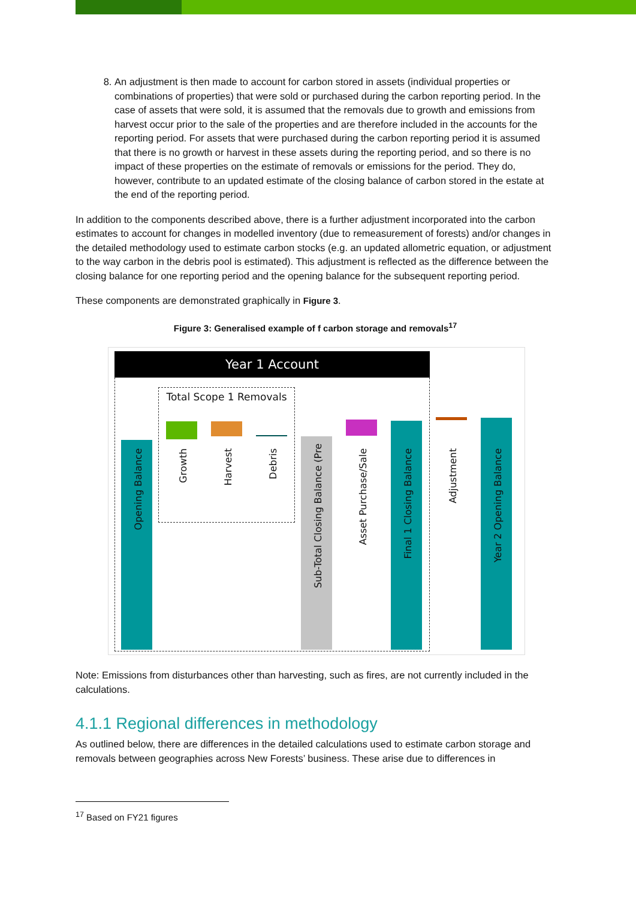8. An adjustment is then made to account for carbon stored in assets (individual properties or combinations of properties) that were sold or purchased during the carbon reporting period. In the case of assets that were sold, it is assumed that the removals due to growth and emissions from harvest occur prior to the sale of the properties and are therefore included in the accounts for the reporting period. For assets that were purchased during the carbon reporting period it is assumed that there is no growth or harvest in these assets during the reporting period, and so there is no impact of these properties on the estimate of removals or emissions for the period. They do, however, contribute to an updated estimate of the closing balance of carbon stored in the estate at the end of the reporting period.
In addition to the components described above, there is a further adjustment incorporated into the carbon estimates to account for changes in modelled inventory (due to remeasurement of forests) and/or changes in the detailed methodology used to estimate carbon stocks (e.g. an updated allometric equation, or adjustment to the way carbon in the debris pool is estimated). This adjustment is reflected as the difference between the closing balance for one reporting period and the opening balance for the subsequent reporting period.
These components are demonstrated graphically in Figure 3.
Figure 3: Generalised example of f carbon storage and removals<sup>17</sup>
Year 1 Account
Total Scope 1 Removals
Opening Balance
Growth
Harvest
Debris
Sub-Total Closing Balance (Pre
Asset Purchase/Sale
Final 1 Closing Balance
Adjustment
Year 2 Opening Balance
Note: Emissions from disturbances other than harvesting, such as fires, are not currently included in the calculations.
4.1.1 Regional differences in methodology
As outlined below, there are differences in the detailed calculations used to estimate carbon storage and removals between geographies across New Forests’ business. These arise due to differences in
<sup>17</sup> Based on FY21 figures